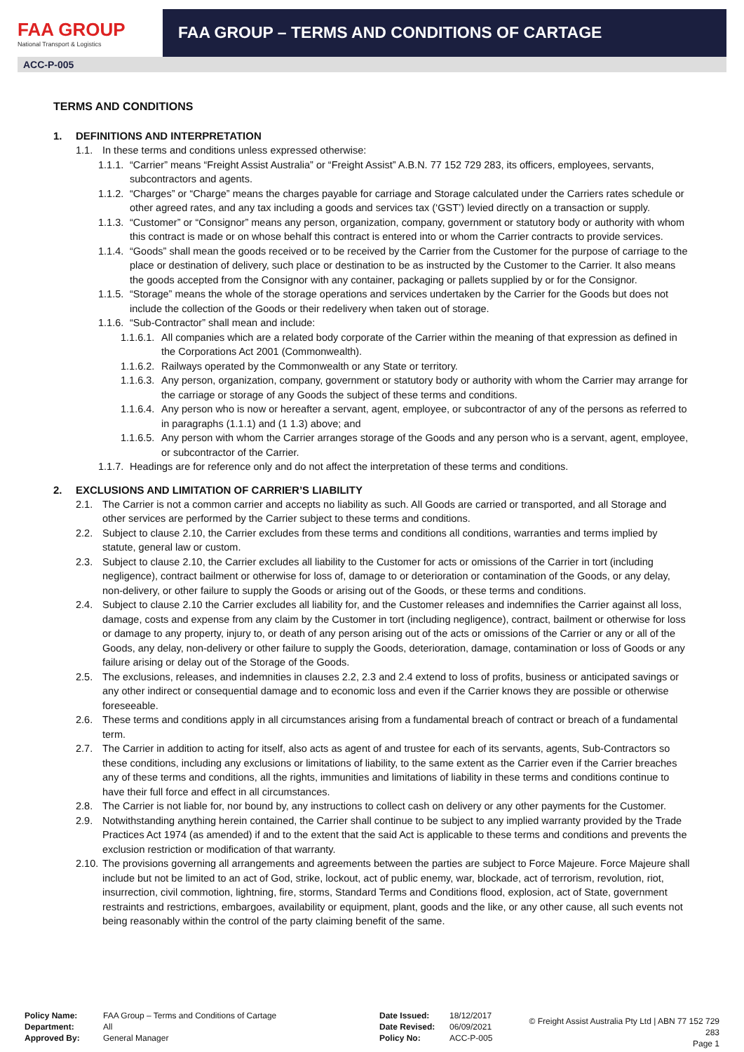FAA GROUP
National Transport & Logistics
FAA GROUP – TERMS AND CONDITIONS OF CARTAGE
ACC-P-005
TERMS AND CONDITIONS
1. DEFINITIONS AND INTERPRETATION
1.1. In these terms and conditions unless expressed otherwise:
1.1.1. “Carrier” means “Freight Assist Australia” or “Freight Assist” A.B.N. 77 152 729 283, its officers, employees, servants, subcontractors and agents.
1.1.2. “Charges” or “Charge” means the charges payable for carriage and Storage calculated under the Carriers rates schedule or other agreed rates, and any tax including a goods and services tax (‘GST’) levied directly on a transaction or supply.
1.1.3. “Customer” or “Consignor” means any person, organization, company, government or statutory body or authority with whom this contract is made or on whose behalf this contract is entered into or whom the Carrier contracts to provide services.
1.1.4. “Goods” shall mean the goods received or to be received by the Carrier from the Customer for the purpose of carriage to the place or destination of delivery, such place or destination to be as instructed by the Customer to the Carrier. It also means the goods accepted from the Consignor with any container, packaging or pallets supplied by or for the Consignor.
1.1.5. “Storage” means the whole of the storage operations and services undertaken by the Carrier for the Goods but does not include the collection of the Goods or their redelivery when taken out of storage.
1.1.6. “Sub-Contractor” shall mean and include:
1.1.6.1. All companies which are a related body corporate of the Carrier within the meaning of that expression as defined in the Corporations Act 2001 (Commonwealth).
1.1.6.2. Railways operated by the Commonwealth or any State or territory.
1.1.6.3. Any person, organization, company, government or statutory body or authority with whom the Carrier may arrange for the carriage or storage of any Goods the subject of these terms and conditions.
1.1.6.4. Any person who is now or hereafter a servant, agent, employee, or subcontractor of any of the persons as referred to in paragraphs (1.1.1) and (1 1.3) above; and
1.1.6.5. Any person with whom the Carrier arranges storage of the Goods and any person who is a servant, agent, employee, or subcontractor of the Carrier.
1.1.7. Headings are for reference only and do not affect the interpretation of these terms and conditions.
2. EXCLUSIONS AND LIMITATION OF CARRIER’S LIABILITY
2.1. The Carrier is not a common carrier and accepts no liability as such. All Goods are carried or transported, and all Storage and other services are performed by the Carrier subject to these terms and conditions.
2.2. Subject to clause 2.10, the Carrier excludes from these terms and conditions all conditions, warranties and terms implied by statute, general law or custom.
2.3. Subject to clause 2.10, the Carrier excludes all liability to the Customer for acts or omissions of the Carrier in tort (including negligence), contract bailment or otherwise for loss of, damage to or deterioration or contamination of the Goods, or any delay, non-delivery, or other failure to supply the Goods or arising out of the Goods, or these terms and conditions.
2.4. Subject to clause 2.10 the Carrier excludes all liability for, and the Customer releases and indemnifies the Carrier against all loss, damage, costs and expense from any claim by the Customer in tort (including negligence), contract, bailment or otherwise for loss or damage to any property, injury to, or death of any person arising out of the acts or omissions of the Carrier or any or all of the Goods, any delay, non-delivery or other failure to supply the Goods, deterioration, damage, contamination or loss of Goods or any failure arising or delay out of the Storage of the Goods.
2.5. The exclusions, releases, and indemnities in clauses 2.2, 2.3 and 2.4 extend to loss of profits, business or anticipated savings or any other indirect or consequential damage and to economic loss and even if the Carrier knows they are possible or otherwise foreseeable.
2.6. These terms and conditions apply in all circumstances arising from a fundamental breach of contract or breach of a fundamental term.
2.7. The Carrier in addition to acting for itself, also acts as agent of and trustee for each of its servants, agents, Sub-Contractors so these conditions, including any exclusions or limitations of liability, to the same extent as the Carrier even if the Carrier breaches any of these terms and conditions, all the rights, immunities and limitations of liability in these terms and conditions continue to have their full force and effect in all circumstances.
2.8. The Carrier is not liable for, nor bound by, any instructions to collect cash on delivery or any other payments for the Customer.
2.9. Notwithstanding anything herein contained, the Carrier shall continue to be subject to any implied warranty provided by the Trade Practices Act 1974 (as amended) if and to the extent that the said Act is applicable to these terms and conditions and prevents the exclusion restriction or modification of that warranty.
2.10. The provisions governing all arrangements and agreements between the parties are subject to Force Majeure. Force Majeure shall include but not be limited to an act of God, strike, lockout, act of public enemy, war, blockade, act of terrorism, revolution, riot, insurrection, civil commotion, lightning, fire, storms, Standard Terms and Conditions flood, explosion, act of State, government restraints and restrictions, embargoes, availability or equipment, plant, goods and the like, or any other cause, all such events not being reasonably within the control of the party claiming benefit of the same.
Policy Name:
Department:
Approved By:
FAA Group – Terms and Conditions of Cartage
All
General Manager
Date Issued:
Date Revised:
Policy No:
18/12/2017
06/09/2021
ACC-P-005
© Freight Assist Australia Pty Ltd | ABN 77 152 729 283
Page 1